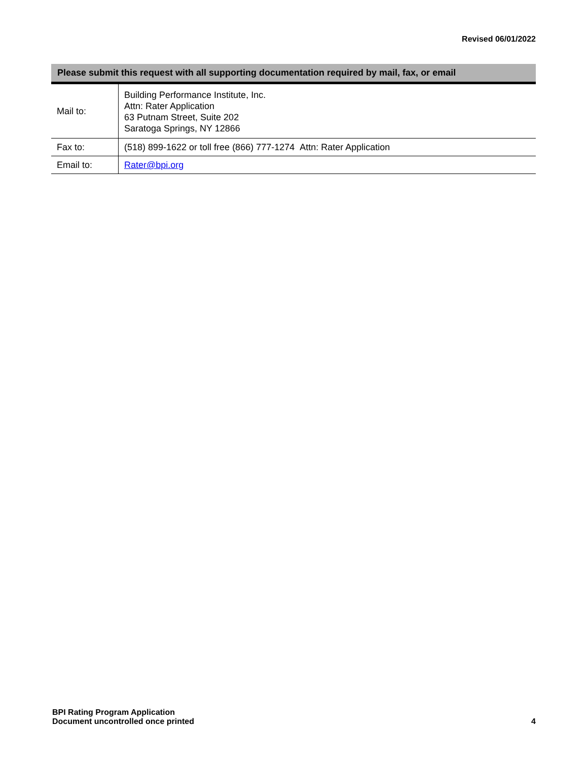Revised 06/01/2022
| Please submit this request with all supporting documentation required by mail, fax, or email | |
| --- | --- |
| Mail to: | Building Performance Institute, Inc. Attn: Rater Application 63 Putnam Street, Suite 202 Saratoga Springs, NY 12866 |
| Fax to: | (518) 899-1622 or toll free (866) 777-1274 Attn: Rater Application |
| Email to: | Rater@bpi.org |
BPI Rating Program Application
Document uncontrolled once printed
4